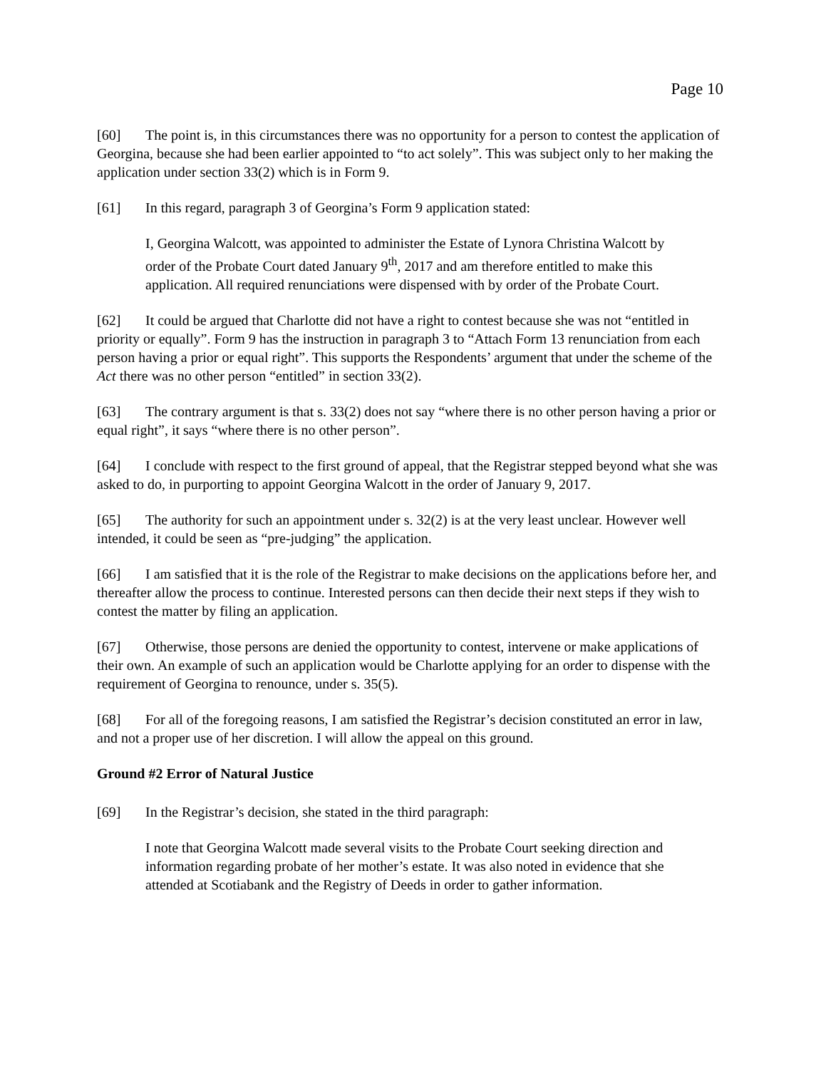Page 10
[60] The point is, in this circumstances there was no opportunity for a person to contest the application of Georgina, because she had been earlier appointed to “to act solely”. This was subject only to her making the application under section 33(2) which is in Form 9.
[61] In this regard, paragraph 3 of Georgina’s Form 9 application stated:
I, Georgina Walcott, was appointed to administer the Estate of Lynora Christina Walcott by order of the Probate Court dated January 9<sup>th</sup>, 2017 and am therefore entitled to make this application. All required renunciations were dispensed with by order of the Probate Court.
[62] It could be argued that Charlotte did not have a right to contest because she was not “entitled in priority or equally”. Form 9 has the instruction in paragraph 3 to “Attach Form 13 renunciation from each person having a prior or equal right”. This supports the Respondents’ argument that under the scheme of the Act there was no other person “entitled” in section 33(2).
[63] The contrary argument is that s. 33(2) does not say “where there is no other person having a prior or equal right”, it says “where there is no other person”.
[64] I conclude with respect to the first ground of appeal, that the Registrar stepped beyond what she was asked to do, in purporting to appoint Georgina Walcott in the order of January 9, 2017.
[65] The authority for such an appointment under s. 32(2) is at the very least unclear. However well intended, it could be seen as “pre-judging” the application.
[66] I am satisfied that it is the role of the Registrar to make decisions on the applications before her, and thereafter allow the process to continue. Interested persons can then decide their next steps if they wish to contest the matter by filing an application.
[67] Otherwise, those persons are denied the opportunity to contest, intervene or make applications of their own. An example of such an application would be Charlotte applying for an order to dispense with the requirement of Georgina to renounce, under s. 35(5).
[68] For all of the foregoing reasons, I am satisfied the Registrar’s decision constituted an error in law, and not a proper use of her discretion. I will allow the appeal on this ground.
Ground #2 Error of Natural Justice
[69] In the Registrar’s decision, she stated in the third paragraph:
I note that Georgina Walcott made several visits to the Probate Court seeking direction and information regarding probate of her mother’s estate. It was also noted in evidence that she attended at Scotiabank and the Registry of Deeds in order to gather information.